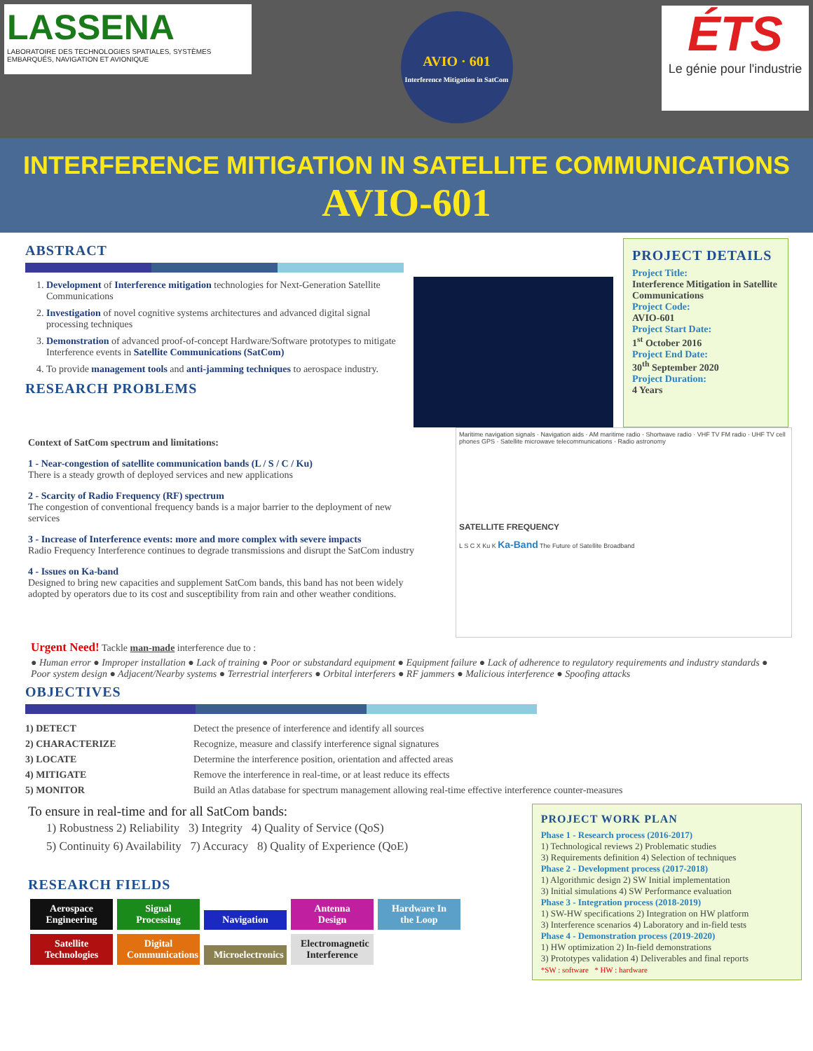LASSENA
LABORATOIRE DES TECHNOLOGIES SPATIALES, SYSTÈMES EMBARQUÉS, NAVIGATION ET AVIONIQUE
AVIO · 601
Interference Mitigation in SatCom
ÉTS
Le génie pour l'industrie
INTERFERENCE MITIGATION IN SATELLITE COMMUNICATIONS
AVIO-601
ABSTRACT
1. Development of Interference mitigation technologies for Next-Generation Satellite Communications
2. Investigation of novel cognitive systems architectures and advanced digital signal processing techniques
3. Demonstration of advanced proof-of-concept Hardware/Software prototypes to mitigate Interference events in Satellite Communications (SatCom)
4. To provide management tools and anti-jamming techniques to aerospace industry.
RESEARCH PROBLEMS
PROJECT DETAILS
Project Title:
Interference Mitigation in Satellite Communications
Project Code:
AVIO-601
Project Start Date:
1<sup>st</sup> October 2016
Project End Date:
30<sup>th</sup> September 2020
Project Duration:
4 Years
Context of SatCom spectrum and limitations:
1 - Near-congestion of satellite communication bands (L / S / C / Ku)
There is a steady growth of deployed services and new applications
2 - Scarcity of Radio Frequency (RF) spectrum
The congestion of conventional frequency bands is a major barrier to the deployment of new services
3 - Increase of Interference events: more and more complex with severe impacts
Radio Frequency Interference continues to degrade transmissions and disrupt the SatCom industry
4 - Issues on Ka-band
Designed to bring new capacities and supplement SatCom bands, this band has not been widely adopted by operators due to its cost and susceptibility from rain and other weather conditions.
Maritime navigation signals · Navigation aids · AM maritime radio · Shortwave radio · VHF TV FM radio · UHF TV cell phones GPS · Satellite microwave telecommunications · Radio astronomy
SATELLITE FREQUENCY
L S C X Ku K Ka-Band The Future of Satellite Broadband
Urgent Need! Tackle man-made interference due to :
● Human error ● Improper installation ● Lack of training ● Poor or substandard equipment ● Equipment failure ● Lack of adherence to regulatory requirements and industry standards ● Poor system design ● Adjacent/Nearby systems ● Terrestrial interferers ● Orbital interferers ● RF jammers ● Malicious interference ● Spoofing attacks
OBJECTIVES
1) DETECT Detect the presence of interference and identify all sources
2) CHARACTERIZE Recognize, measure and classify interference signal signatures
3) LOCATE Determine the interference position, orientation and affected areas
4) MITIGATE Remove the interference in real-time, or at least reduce its effects
5) MONITOR Build an Atlas database for spectrum management allowing real-time effective interference counter-measures
To ensure in real-time and for all SatCom bands:
1) Robustness 2) Reliability 3) Integrity 4) Quality of Service (QoS)
5) Continuity 6) Availability 7) Accuracy 8) Quality of Experience (QoE)
RESEARCH FIELDS
Aerospace Engineering Signal Processing Navigation Antenna Design Hardware In the Loop
Satellite Technologies Digital Communications Microelectronics Electromagnetic Interference
PROJECT WORK PLAN
Phase 1 - Research process (2016-2017)
1) Technological reviews 2) Problematic studies
3) Requirements definition 4) Selection of techniques
Phase 2 - Development process (2017-2018)
1) Algorithmic design 2) SW Initial implementation
3) Initial simulations 4) SW Performance evaluation
Phase 3 - Integration process (2018-2019)
1) SW-HW specifications 2) Integration on HW platform
3) Interference scenarios 4) Laboratory and in-field tests
Phase 4 - Demonstration process (2019-2020)
1) HW optimization 2) In-field demonstrations
3) Prototypes validation 4) Deliverables and final reports
*SW : software * HW : hardware